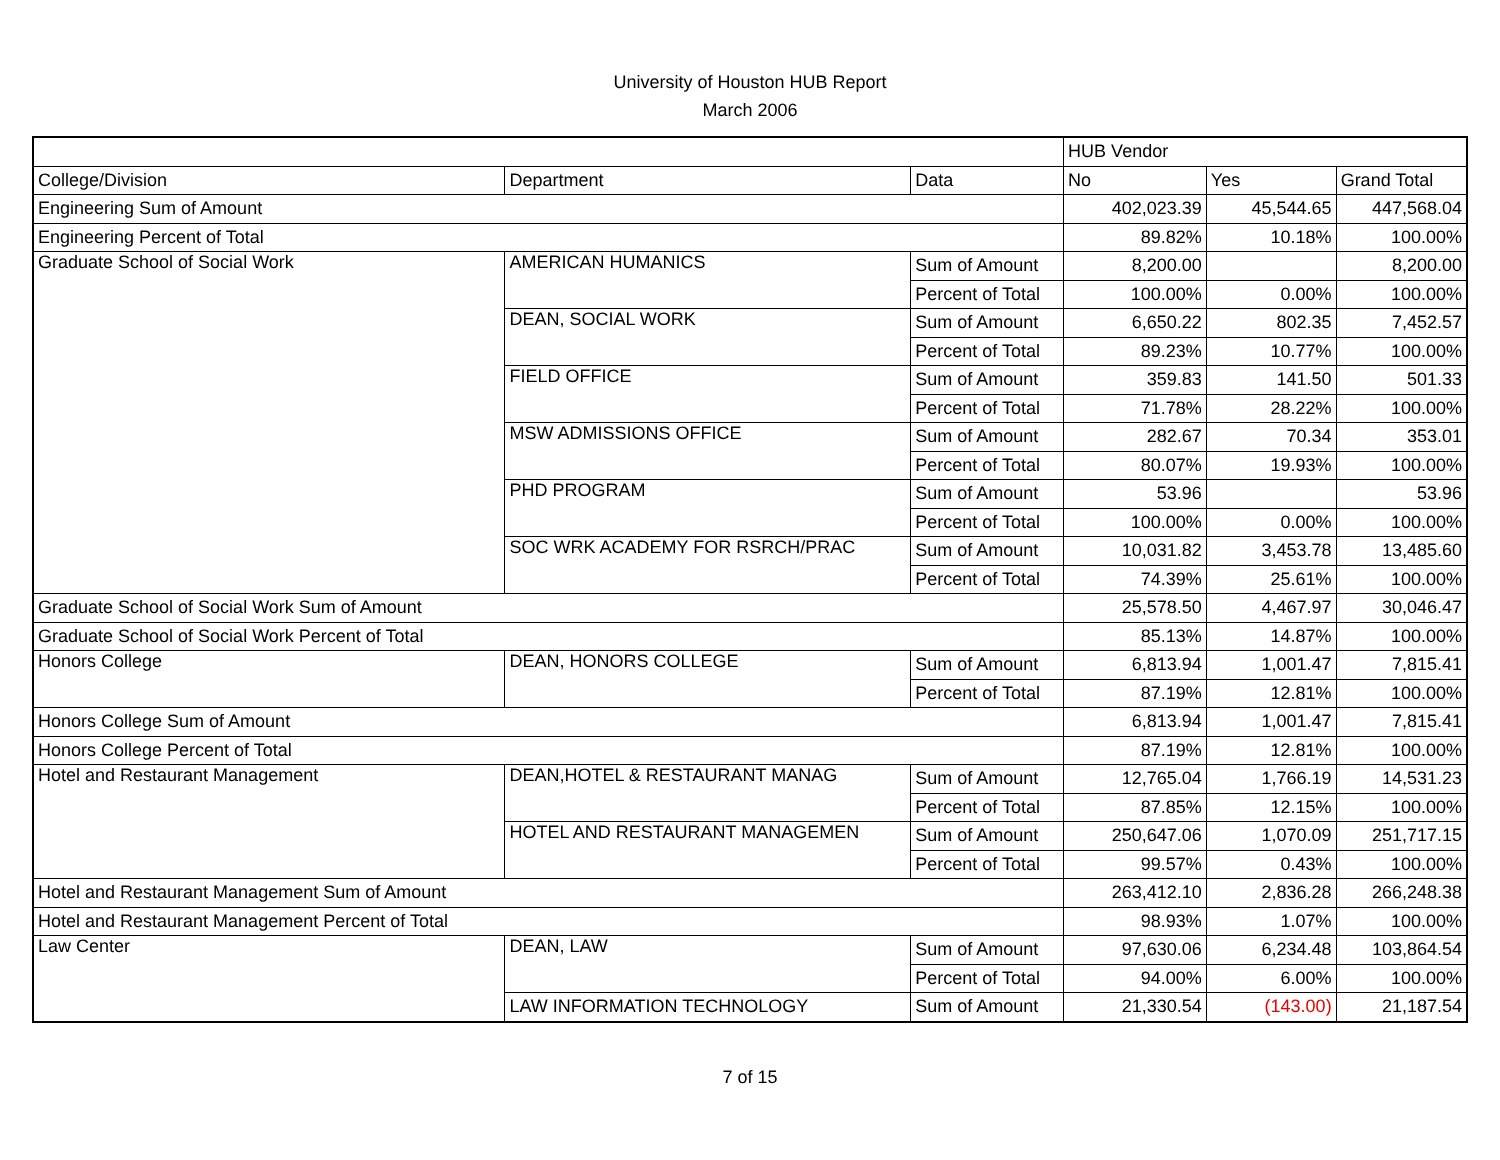University of Houston HUB Report
March 2006
| | | | HUB Vendor | | |
| College/Division | Department | Data | No | Yes | Grand Total |
| Engineering Sum of Amount | | | 402,023.39 | 45,544.65 | 447,568.04 |
| Engineering Percent of Total | | | 89.82% | 10.18% | 100.00% |
| Graduate School of Social Work | AMERICAN HUMANICS | Sum of Amount | 8,200.00 | | 8,200.00 |
| | | Percent of Total | 100.00% | 0.00% | 100.00% |
| | DEAN, SOCIAL WORK | Sum of Amount | 6,650.22 | 802.35 | 7,452.57 |
| | | Percent of Total | 89.23% | 10.77% | 100.00% |
| | FIELD OFFICE | Sum of Amount | 359.83 | 141.50 | 501.33 |
| | | Percent of Total | 71.78% | 28.22% | 100.00% |
| | MSW ADMISSIONS OFFICE | Sum of Amount | 282.67 | 70.34 | 353.01 |
| | | Percent of Total | 80.07% | 19.93% | 100.00% |
| | PHD PROGRAM | Sum of Amount | 53.96 | | 53.96 |
| | | Percent of Total | 100.00% | 0.00% | 100.00% |
| | SOC WRK ACADEMY FOR RSRCH/PRAC | Sum of Amount | 10,031.82 | 3,453.78 | 13,485.60 |
| | | Percent of Total | 74.39% | 25.61% | 100.00% |
| Graduate School of Social Work Sum of Amount | | | 25,578.50 | 4,467.97 | 30,046.47 |
| Graduate School of Social Work Percent of Total | | | 85.13% | 14.87% | 100.00% |
| Honors College | DEAN, HONORS COLLEGE | Sum of Amount | 6,813.94 | 1,001.47 | 7,815.41 |
| | | Percent of Total | 87.19% | 12.81% | 100.00% |
| Honors College Sum of Amount | | | 6,813.94 | 1,001.47 | 7,815.41 |
| Honors College Percent of Total | | | 87.19% | 12.81% | 100.00% |
| Hotel and Restaurant Management | DEAN,HOTEL & RESTAURANT MANAG | Sum of Amount | 12,765.04 | 1,766.19 | 14,531.23 |
| | | Percent of Total | 87.85% | 12.15% | 100.00% |
| | HOTEL AND RESTAURANT MANAGEMEN | Sum of Amount | 250,647.06 | 1,070.09 | 251,717.15 |
| | | Percent of Total | 99.57% | 0.43% | 100.00% |
| Hotel and Restaurant Management Sum of Amount | | | 263,412.10 | 2,836.28 | 266,248.38 |
| Hotel and Restaurant Management Percent of Total | | | 98.93% | 1.07% | 100.00% |
| Law Center | DEAN, LAW | Sum of Amount | 97,630.06 | 6,234.48 | 103,864.54 |
| | | Percent of Total | 94.00% | 6.00% | 100.00% |
| | LAW INFORMATION TECHNOLOGY | Sum of Amount | 21,330.54 | (143.00) | 21,187.54 |
7 of 15